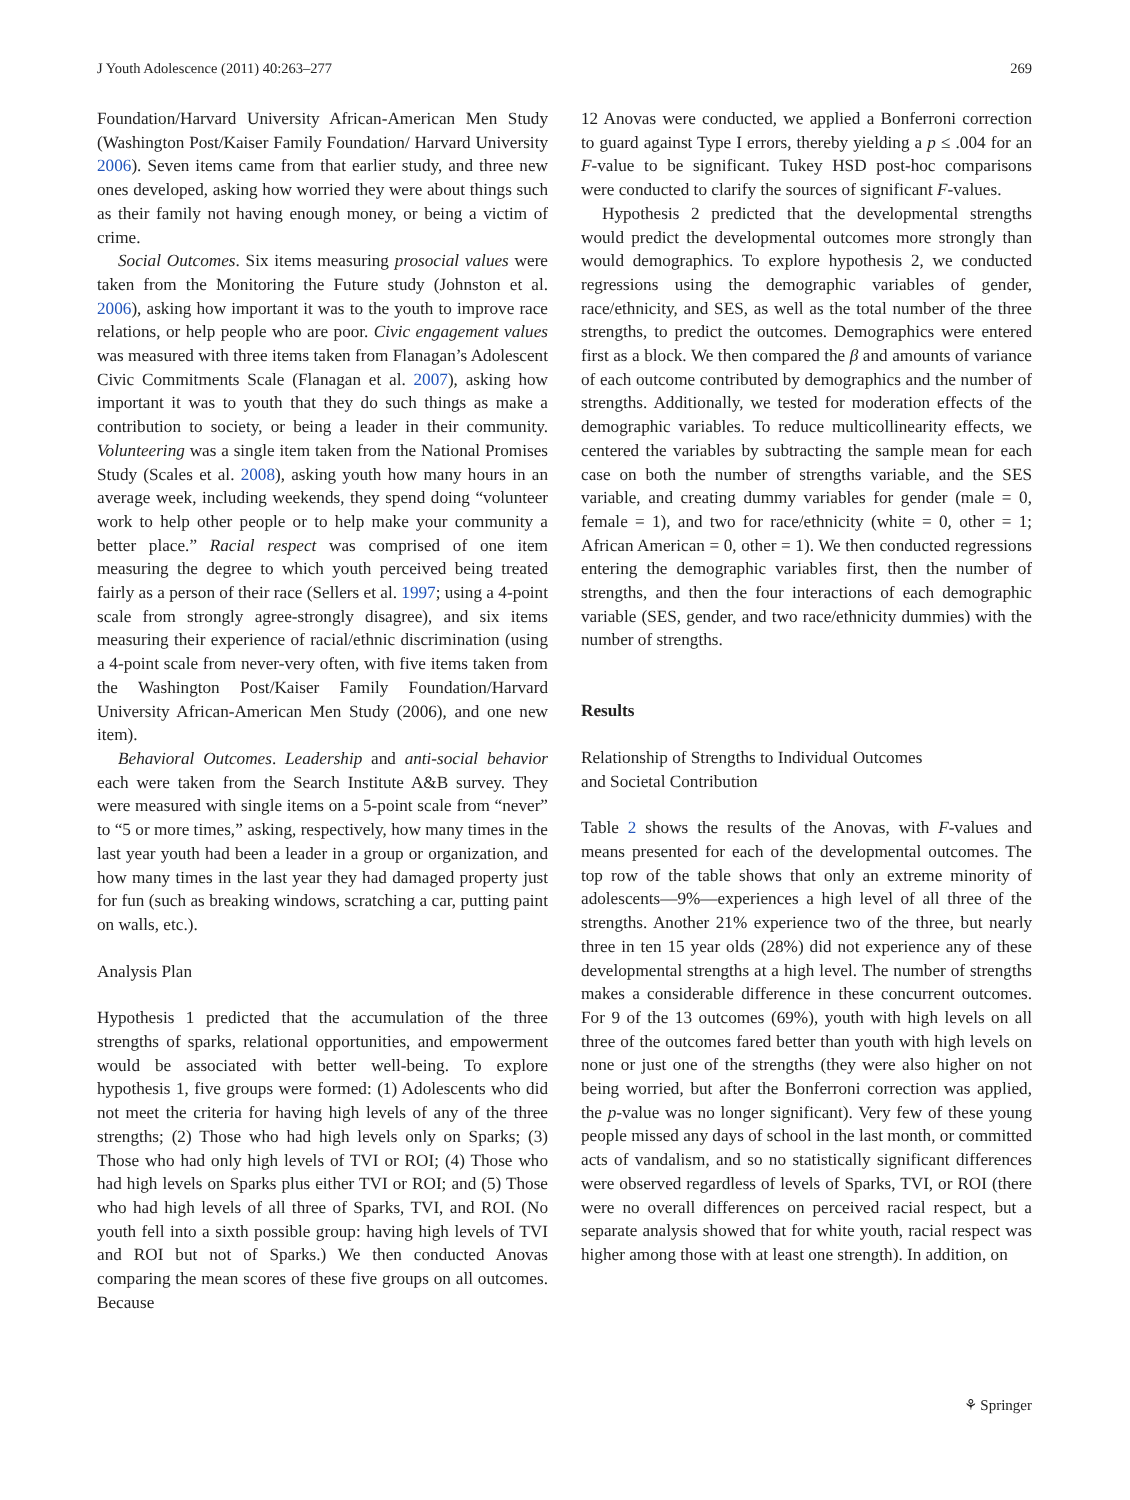J Youth Adolescence (2011) 40:263–277 269
Foundation/Harvard University African-American Men Study (Washington Post/Kaiser Family Foundation/ Harvard University 2006). Seven items came from that earlier study, and three new ones developed, asking how worried they were about things such as their family not having enough money, or being a victim of crime.
Social Outcomes. Six items measuring prosocial values were taken from the Monitoring the Future study (Johnston et al. 2006), asking how important it was to the youth to improve race relations, or help people who are poor. Civic engagement values was measured with three items taken from Flanagan’s Adolescent Civic Commitments Scale (Flanagan et al. 2007), asking how important it was to youth that they do such things as make a contribution to society, or being a leader in their community. Volunteering was a single item taken from the National Promises Study (Scales et al. 2008), asking youth how many hours in an average week, including weekends, they spend doing “volunteer work to help other people or to help make your community a better place.” Racial respect was comprised of one item measuring the degree to which youth perceived being treated fairly as a person of their race (Sellers et al. 1997; using a 4-point scale from strongly agree-strongly disagree), and six items measuring their experience of racial/ethnic discrimination (using a 4-point scale from never-very often, with five items taken from the Washington Post/Kaiser Family Foundation/Harvard University African-American Men Study (2006), and one new item).
Behavioral Outcomes. Leadership and anti-social behavior each were taken from the Search Institute A&B survey. They were measured with single items on a 5-point scale from “never” to “5 or more times,” asking, respectively, how many times in the last year youth had been a leader in a group or organization, and how many times in the last year they had damaged property just for fun (such as breaking windows, scratching a car, putting paint on walls, etc.).
Analysis Plan
Hypothesis 1 predicted that the accumulation of the three strengths of sparks, relational opportunities, and empowerment would be associated with better well-being. To explore hypothesis 1, five groups were formed: (1) Adolescents who did not meet the criteria for having high levels of any of the three strengths; (2) Those who had high levels only on Sparks; (3) Those who had only high levels of TVI or ROI; (4) Those who had high levels on Sparks plus either TVI or ROI; and (5) Those who had high levels of all three of Sparks, TVI, and ROI. (No youth fell into a sixth possible group: having high levels of TVI and ROI but not of Sparks.) We then conducted Anovas comparing the mean scores of these five groups on all outcomes. Because
12 Anovas were conducted, we applied a Bonferroni correction to guard against Type I errors, thereby yielding a p ≤ .004 for an F-value to be significant. Tukey HSD post-hoc comparisons were conducted to clarify the sources of significant F-values.
Hypothesis 2 predicted that the developmental strengths would predict the developmental outcomes more strongly than would demographics. To explore hypothesis 2, we conducted regressions using the demographic variables of gender, race/ethnicity, and SES, as well as the total number of the three strengths, to predict the outcomes. Demographics were entered first as a block. We then compared the β and amounts of variance of each outcome contributed by demographics and the number of strengths. Additionally, we tested for moderation effects of the demographic variables. To reduce multicollinearity effects, we centered the variables by subtracting the sample mean for each case on both the number of strengths variable, and the SES variable, and creating dummy variables for gender (male = 0, female = 1), and two for race/ethnicity (white = 0, other = 1; African American = 0, other = 1). We then conducted regressions entering the demographic variables first, then the number of strengths, and then the four interactions of each demographic variable (SES, gender, and two race/ethnicity dummies) with the number of strengths.
Results
Relationship of Strengths to Individual Outcomes
and Societal Contribution
Table 2 shows the results of the Anovas, with F-values and means presented for each of the developmental outcomes. The top row of the table shows that only an extreme minority of adolescents—9%—experiences a high level of all three of the strengths. Another 21% experience two of the three, but nearly three in ten 15 year olds (28%) did not experience any of these developmental strengths at a high level. The number of strengths makes a considerable difference in these concurrent outcomes. For 9 of the 13 outcomes (69%), youth with high levels on all three of the outcomes fared better than youth with high levels on none or just one of the strengths (they were also higher on not being worried, but after the Bonferroni correction was applied, the p-value was no longer significant). Very few of these young people missed any days of school in the last month, or committed acts of vandalism, and so no statistically significant differences were observed regardless of levels of Sparks, TVI, or ROI (there were no overall differences on perceived racial respect, but a separate analysis showed that for white youth, racial respect was higher among those with at least one strength). In addition, on
⚘ Springer